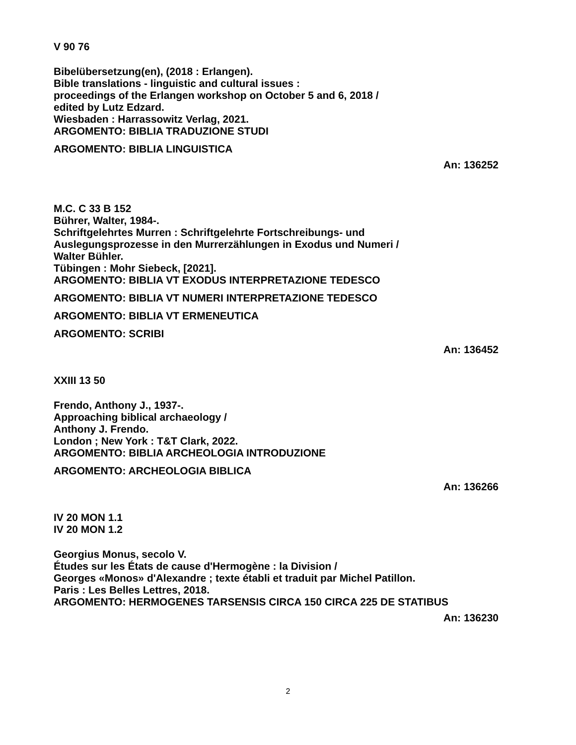V 90 76
Bibelübersetzung(en), (2018 : Erlangen).
Bible translations - linguistic and cultural issues :
proceedings of the Erlangen workshop on October 5 and 6, 2018 /
edited by Lutz Edzard.
Wiesbaden : Harrassowitz Verlag, 2021.
ARGOMENTO: BIBLIA TRADUZIONE STUDI
ARGOMENTO: BIBLIA LINGUISTICA
An: 136252
M.C. C 33 B 152
Bührer, Walter, 1984-.
Schriftgelehrtes Murren : Schriftgelehrte Fortschreibungs- und
Auslegungsprozesse in den Murrerzählungen in Exodus und Numeri /
Walter Bühler.
Tübingen : Mohr Siebeck, [2021].
ARGOMENTO: BIBLIA VT EXODUS INTERPRETAZIONE TEDESCO
ARGOMENTO: BIBLIA VT NUMERI INTERPRETAZIONE TEDESCO
ARGOMENTO: BIBLIA VT ERMENEUTICA
ARGOMENTO: SCRIBI
An: 136452
XXIII 13 50
Frendo, Anthony J., 1937-.
Approaching biblical archaeology /
Anthony J. Frendo.
London ; New York : T&T Clark, 2022.
ARGOMENTO: BIBLIA ARCHEOLOGIA INTRODUZIONE
ARGOMENTO: ARCHEOLOGIA BIBLICA
An: 136266
IV 20 MON 1.1
IV 20 MON 1.2
Georgius Monus, secolo V.
Études sur les États de cause d'Hermogène : la Division /
Georges «Monos» d'Alexandre ; texte établi et traduit par Michel Patillon.
Paris : Les Belles Lettres, 2018.
ARGOMENTO: HERMOGENES TARSENSIS CIRCA 150 CIRCA 225 DE STATIBUS
An: 136230
2